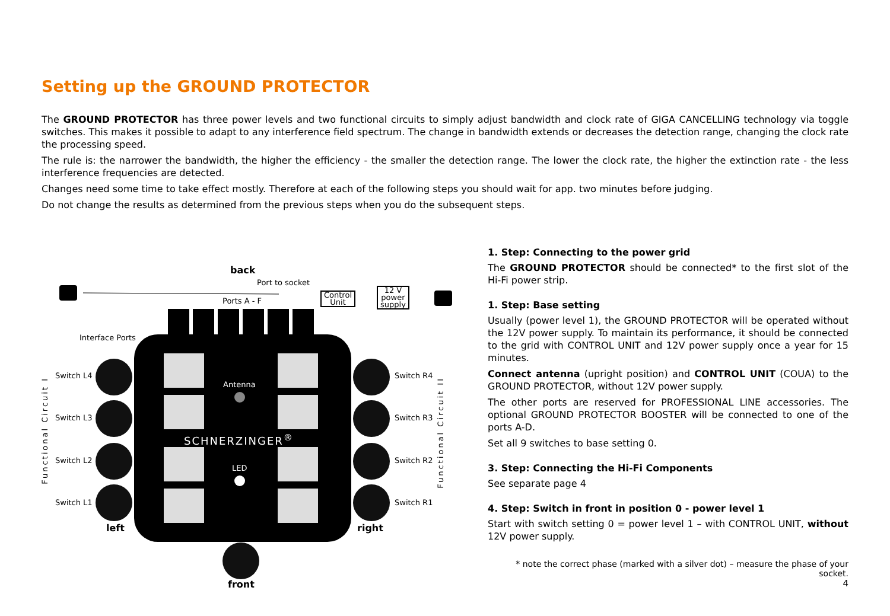Setting up the GROUND PROTECTOR
The GROUND PROTECTOR has three power levels and two functional circuits to simply adjust bandwidth and clock rate of GIGA CANCELLING technology via toggle switches. This makes it possible to adapt to any interference field spectrum. The change in bandwidth extends or decreases the detection range, changing the clock rate the processing speed.
The rule is: the narrower the bandwidth, the higher the efficiency - the smaller the detection range. The lower the clock rate, the higher the extinction rate - the less interference frequencies are detected.
Changes need some time to take effect mostly. Therefore at each of the following steps you should wait for app. two minutes before judging.
Do not change the results as determined from the previous steps when you do the subsequent steps.
back
Port to socket
Ports A - F
Control
Unit
12 V
power
supply
Interface Ports
Switch L4
Switch L3
Switch L2
Switch L1
Switch R4
Switch R3
Switch R2
Switch R1
Antenna
SCHNERZINGER<sup>®</sup>
LED
left right
front
Functional Circuit I
Functional Circuit II
1. Step: Connecting to the power grid
The GROUND PROTECTOR should be connected* to the first slot of the Hi-Fi power strip.
1. Step: Base setting
Usually (power level 1), the GROUND PROTECTOR will be operated without the 12V power supply. To maintain its performance, it should be connected to the grid with CONTROL UNIT and 12V power supply once a year for 15 minutes.
Connect antenna (upright position) and CONTROL UNIT (COUA) to the GROUND PROTECTOR, without 12V power supply.
The other ports are reserved for PROFESSIONAL LINE accessories. The optional GROUND PROTECTOR BOOSTER will be connected to one of the ports A-D.
Set all 9 switches to base setting 0.
3. Step: Connecting the Hi-Fi Components
See separate page 4
4. Step: Switch in front in position 0 - power level 1
Start with switch setting 0 = power level 1 – with CONTROL UNIT, without 12V power supply.
* note the correct phase (marked with a silver dot) – measure the phase of your socket.
4